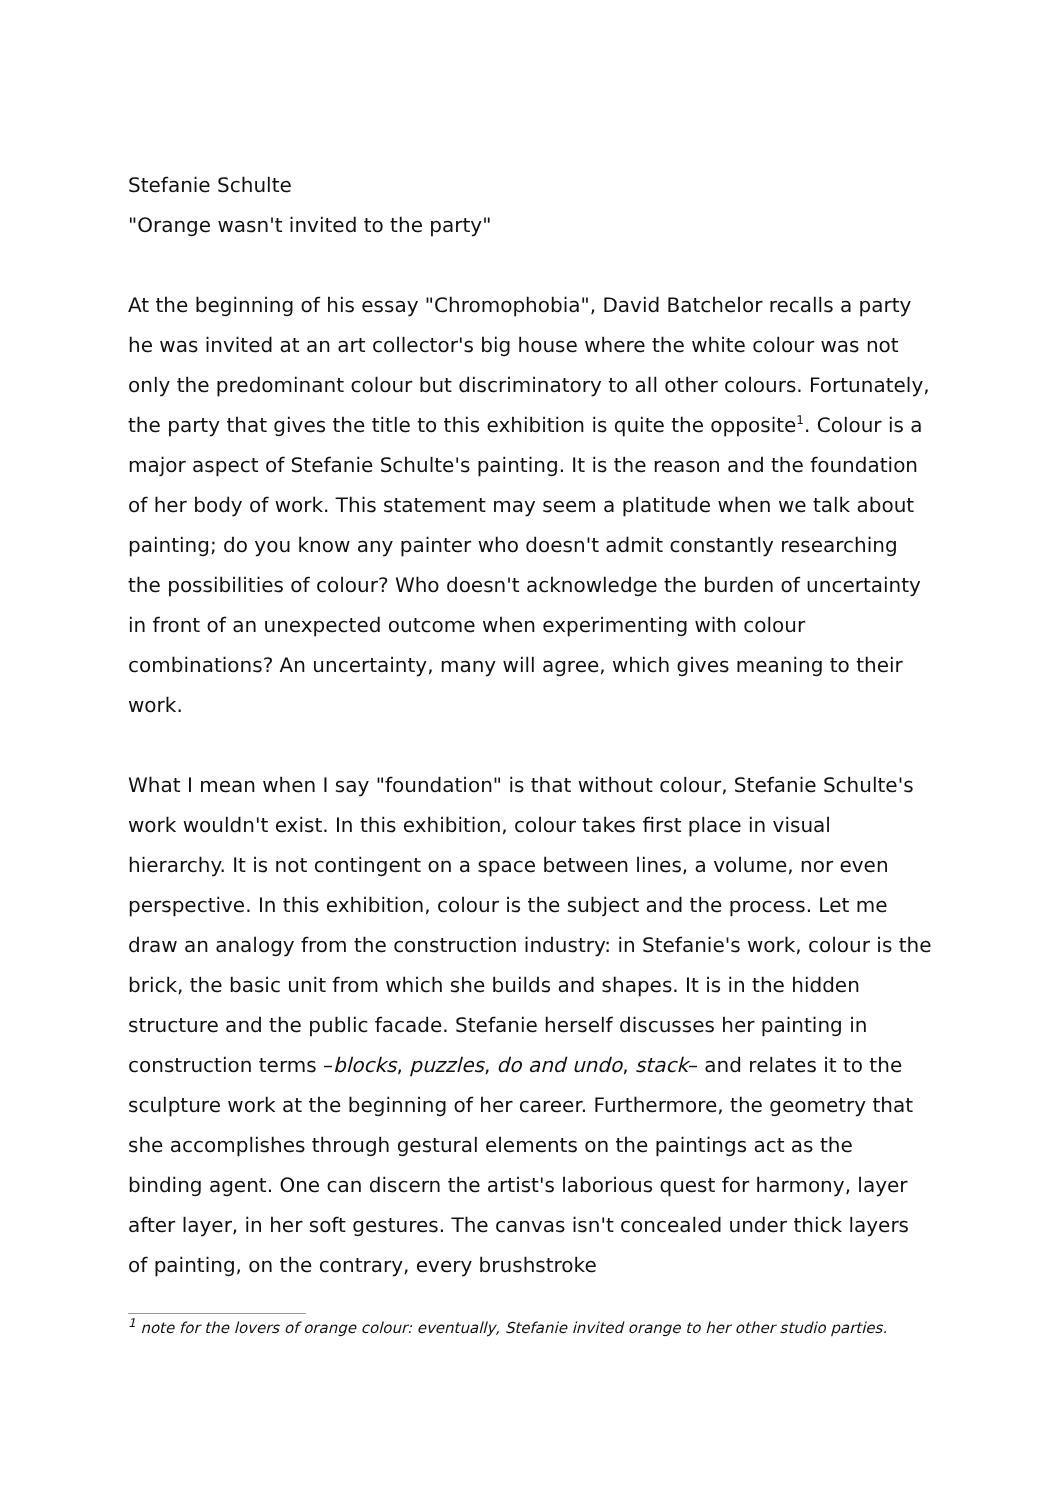Stefanie Schulte
"Orange wasn't invited to the party"
At the beginning of his essay "Chromophobia", David Batchelor recalls a party he was invited at an art collector's big house where the white colour was not only the predominant colour but discriminatory to all other colours. Fortunately, the party that gives the title to this exhibition is quite the opposite<sup>1</sup>. Colour is a major aspect of Stefanie Schulte's painting. It is the reason and the foundation of her body of work. This statement may seem a platitude when we talk about painting; do you know any painter who doesn't admit constantly researching the possibilities of colour? Who doesn't acknowledge the burden of uncertainty in front of an unexpected outcome when experimenting with colour combinations? An uncertainty, many will agree, which gives meaning to their work.
What I mean when I say "foundation" is that without colour, Stefanie Schulte's work wouldn't exist. In this exhibition, colour takes first place in visual hierarchy. It is not contingent on a space between lines, a volume, nor even perspective. In this exhibition, colour is the subject and the process. Let me draw an analogy from the construction industry: in Stefanie's work, colour is the brick, the basic unit from which she builds and shapes. It is in the hidden structure and the public facade. Stefanie herself discusses her painting in construction terms –blocks, puzzles, do and undo, stack– and relates it to the sculpture work at the beginning of her career. Furthermore, the geometry that she accomplishes through gestural elements on the paintings act as the binding agent. One can discern the artist's laborious quest for harmony, layer after layer, in her soft gestures. The canvas isn't concealed under thick layers of painting, on the contrary, every brushstroke
<sup>1</sup> note for the lovers of orange colour: eventually, Stefanie invited orange to her other studio parties.